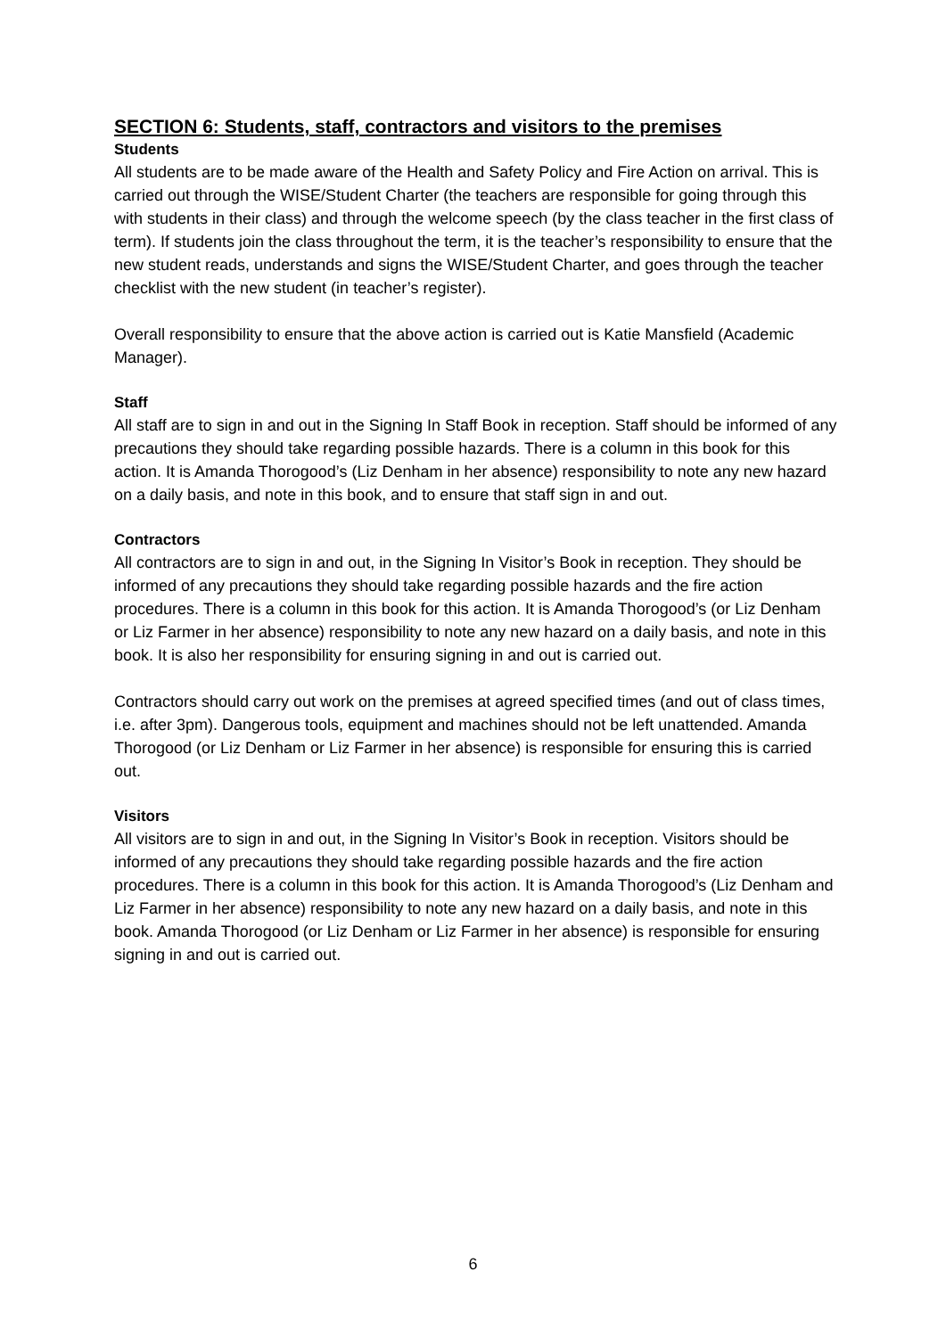SECTION 6: Students, staff, contractors and visitors to the premises
Students
All students are to be made aware of the Health and Safety Policy and Fire Action on arrival. This is carried out through the WISE/Student Charter (the teachers are responsible for going through this with students in their class) and through the welcome speech (by the class teacher in the first class of term). If students join the class throughout the term, it is the teacher’s responsibility to ensure that the new student reads, understands and signs the WISE/Student Charter, and goes through the teacher checklist with the new student (in teacher’s register).
Overall responsibility to ensure that the above action is carried out is Katie Mansfield (Academic Manager).
Staff
All staff are to sign in and out in the Signing In Staff Book in reception. Staff should be informed of any precautions they should take regarding possible hazards. There is a column in this book for this action. It is Amanda Thorogood’s (Liz Denham in her absence) responsibility to note any new hazard on a daily basis, and note in this book, and to ensure that staff sign in and out.
Contractors
All contractors are to sign in and out, in the Signing In Visitor’s Book in reception. They should be informed of any precautions they should take regarding possible hazards and the fire action procedures. There is a column in this book for this action. It is Amanda Thorogood’s (or Liz Denham or Liz Farmer in her absence) responsibility to note any new hazard on a daily basis, and note in this book. It is also her responsibility for ensuring signing in and out is carried out.
Contractors should carry out work on the premises at agreed specified times (and out of class times, i.e. after 3pm). Dangerous tools, equipment and machines should not be left unattended. Amanda Thorogood (or Liz Denham or Liz Farmer in her absence) is responsible for ensuring this is carried out.
Visitors
All visitors are to sign in and out, in the Signing In Visitor’s Book in reception. Visitors should be informed of any precautions they should take regarding possible hazards and the fire action procedures. There is a column in this book for this action. It is Amanda Thorogood’s (Liz Denham and Liz Farmer in her absence) responsibility to note any new hazard on a daily basis, and note in this book. Amanda Thorogood (or Liz Denham or Liz Farmer in her absence) is responsible for ensuring signing in and out is carried out.
6